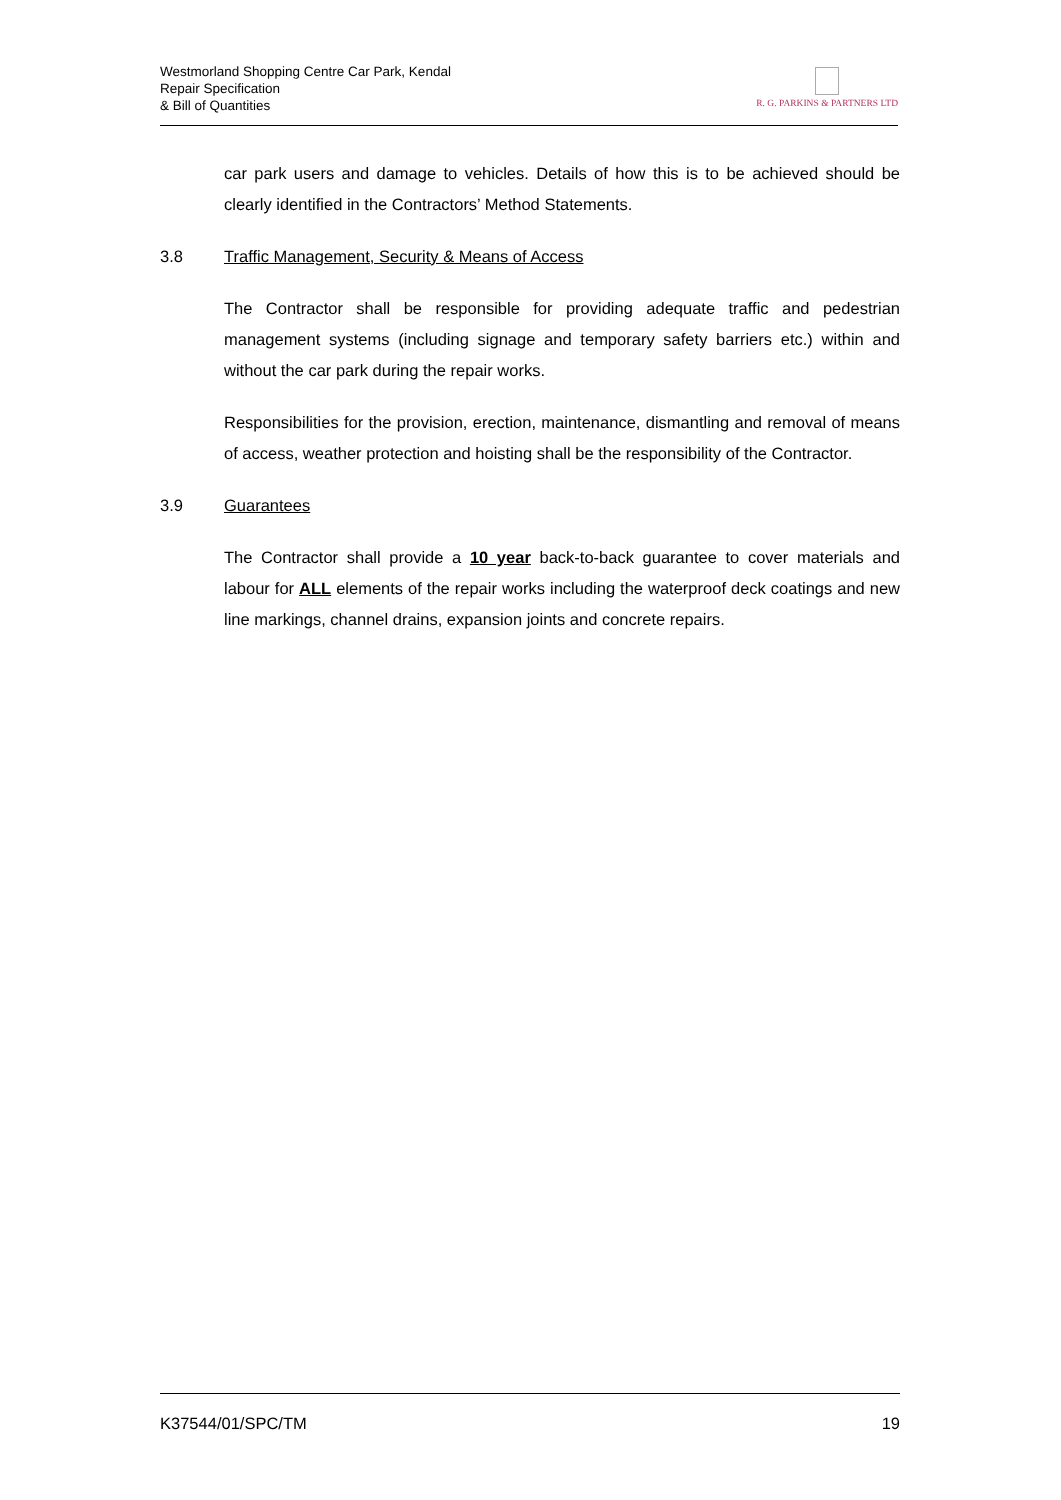Westmorland Shopping Centre Car Park, Kendal
Repair Specification
& Bill of Quantities
R. G. PARKINS & PARTNERS LTD
car park users and damage to vehicles. Details of how this is to be achieved should be clearly identified in the Contractors’ Method Statements.
3.8 Traffic Management, Security & Means of Access
The Contractor shall be responsible for providing adequate traffic and pedestrian management systems (including signage and temporary safety barriers etc.) within and without the car park during the repair works.
Responsibilities for the provision, erection, maintenance, dismantling and removal of means of access, weather protection and hoisting shall be the responsibility of the Contractor.
3.9 Guarantees
The Contractor shall provide a 10 year back-to-back guarantee to cover materials and labour for ALL elements of the repair works including the waterproof deck coatings and new line markings, channel drains, expansion joints and concrete repairs.
K37544/01/SPC/TM 19